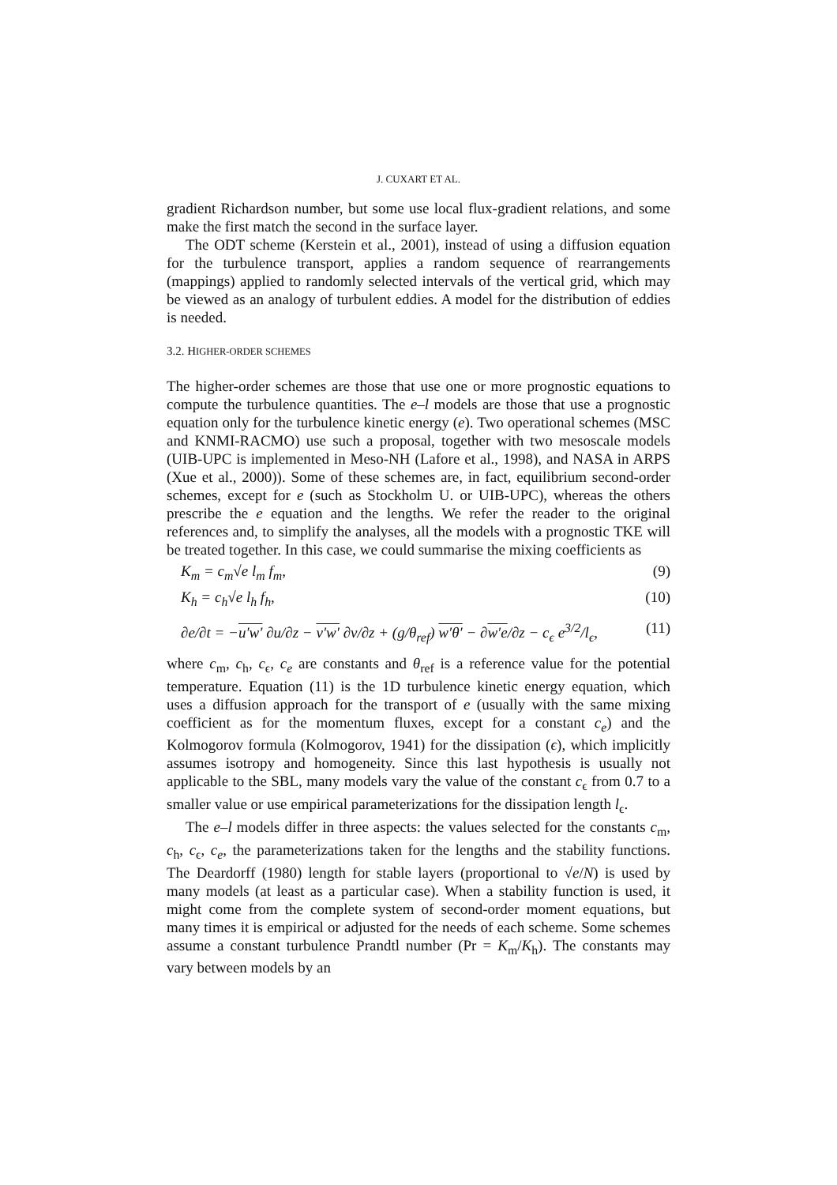J. CUXART ET AL.
gradient Richardson number, but some use local flux-gradient relations, and some make the first match the second in the surface layer.
The ODT scheme (Kerstein et al., 2001), instead of using a diffusion equation for the turbulence transport, applies a random sequence of rearrangements (mappings) applied to randomly selected intervals of the vertical grid, which may be viewed as an analogy of turbulent eddies. A model for the distribution of eddies is needed.
3.2. HIGHER-ORDER SCHEMES
The higher-order schemes are those that use one or more prognostic equations to compute the turbulence quantities. The e–l models are those that use a prognostic equation only for the turbulence kinetic energy (e). Two operational schemes (MSC and KNMI-RACMO) use such a proposal, together with two mesoscale models (UIB-UPC is implemented in Meso-NH (Lafore et al., 1998), and NASA in ARPS (Xue et al., 2000)). Some of these schemes are, in fact, equilibrium second-order schemes, except for e (such as Stockholm U. or UIB-UPC), whereas the others prescribe the e equation and the lengths. We refer the reader to the original references and, to simplify the analyses, all the models with a prognostic TKE will be treated together. In this case, we could summarise the mixing coefficients as
K<sub>m</sub> = c<sub>m</sub>√e l<sub>m</sub> f<sub>m</sub>, (9)
K<sub>h</sub> = c<sub>h</sub>√e l<sub>h</sub> f<sub>h</sub>, (10)
∂e/∂t = −u′w′ ∂u/∂z − v′w′ ∂v/∂z + (g/θ<sub>ref</sub>) w′θ′ − ∂w′e/∂z − c<sub>ϵ</sub> e<sup>3/2</sup>/l<sub>ϵ</sub>, (11)
where c<sub>m</sub>, c<sub>h</sub>, c<sub>ϵ</sub>, c<sub>e</sub> are constants and θ<sub>ref</sub> is a reference value for the potential temperature. Equation (11) is the 1D turbulence kinetic energy equation, which uses a diffusion approach for the transport of e (usually with the same mixing coefficient as for the momentum fluxes, except for a constant c<sub>e</sub>) and the Kolmogorov formula (Kolmogorov, 1941) for the dissipation (ϵ), which implicitly assumes isotropy and homogeneity. Since this last hypothesis is usually not applicable to the SBL, many models vary the value of the constant c<sub>ϵ</sub> from 0.7 to a smaller value or use empirical parameterizations for the dissipation length l<sub>ϵ</sub>.
The e–l models differ in three aspects: the values selected for the constants c<sub>m</sub>, c<sub>h</sub>, c<sub>ϵ</sub>, c<sub>e</sub>, the parameterizations taken for the lengths and the stability functions. The Deardorff (1980) length for stable layers (proportional to √e/N) is used by many models (at least as a particular case). When a stability function is used, it might come from the complete system of second-order moment equations, but many times it is empirical or adjusted for the needs of each scheme. Some schemes assume a constant turbulence Prandtl number (Pr = K<sub>m</sub>/K<sub>h</sub>). The constants may vary between models by an